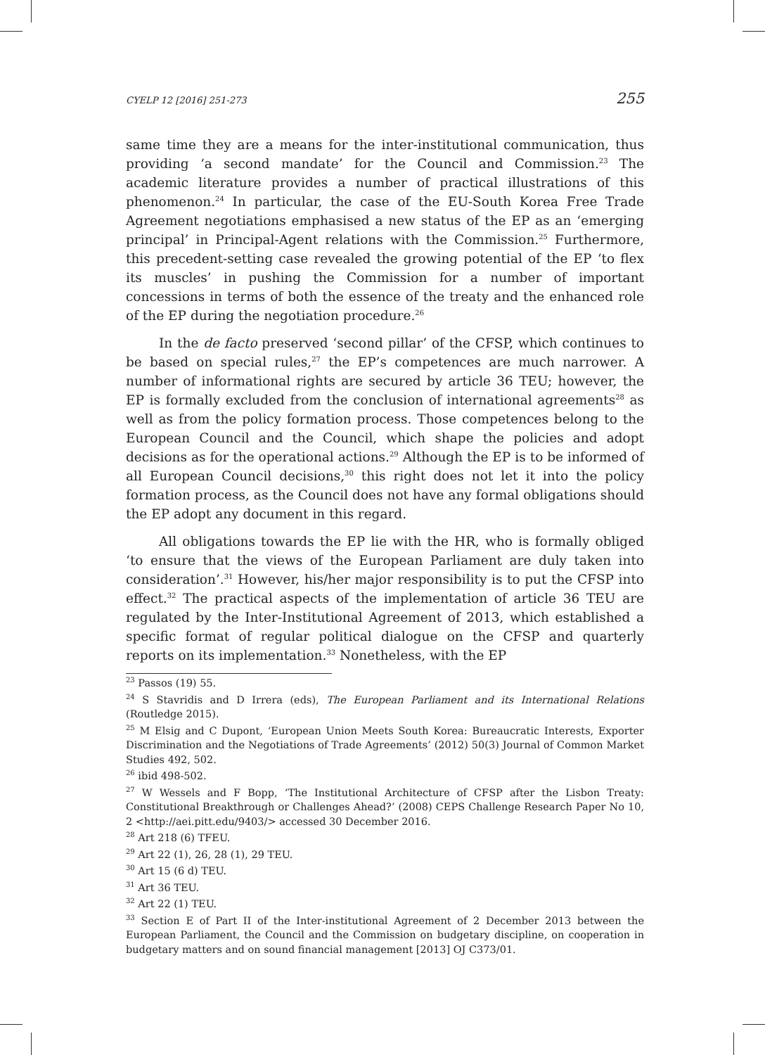CYELP 12 [2016] 251-273 255
same time they are a means for the inter-institutional communication, thus providing ‘a second mandate’ for the Council and Commission.<sup>23</sup> The academic literature provides a number of practical illustrations of this phenomenon.<sup>24</sup> In particular, the case of the EU-South Korea Free Trade Agreement negotiations emphasised a new status of the EP as an ‘emerging principal’ in Principal-Agent relations with the Commission.<sup>25</sup> Furthermore, this precedent-setting case revealed the growing potential of the EP ‘to flex its muscles’ in pushing the Commission for a number of important concessions in terms of both the essence of the treaty and the enhanced role of the EP during the negotiation procedure.<sup>26</sup>
In the de facto preserved ‘second pillar’ of the CFSP, which continues to be based on special rules,<sup>27</sup> the EP’s competences are much narrower. A number of informational rights are secured by article 36 TEU; however, the EP is formally excluded from the conclusion of international agreements<sup>28</sup> as well as from the policy formation process. Those competences belong to the European Council and the Council, which shape the policies and adopt decisions as for the operational actions.<sup>29</sup> Although the EP is to be informed of all European Council decisions,<sup>30</sup> this right does not let it into the policy formation process, as the Council does not have any formal obligations should the EP adopt any document in this regard.
All obligations towards the EP lie with the HR, who is formally obliged ‘to ensure that the views of the European Parliament are duly taken into consideration’.<sup>31</sup> However, his/her major responsibility is to put the CFSP into effect.<sup>32</sup> The practical aspects of the implementation of article 36 TEU are regulated by the Inter-Institutional Agreement of 2013, which established a specific format of regular political dialogue on the CFSP and quarterly reports on its implementation.<sup>33</sup> Nonetheless, with the EP
<sup>23</sup> Passos (19) 55.
<sup>24</sup> S Stavridis and D Irrera (eds), The European Parliament and its International Relations (Routledge 2015).
<sup>25</sup> M Elsig and C Dupont, ‘European Union Meets South Korea: Bureaucratic Interests, Exporter Discrimination and the Negotiations of Trade Agreements’ (2012) 50(3) Journal of Common Market Studies 492, 502.
<sup>26</sup> ibid 498-502.
<sup>27</sup> W Wessels and F Bopp, ‘The Institutional Architecture of CFSP after the Lisbon Treaty: Constitutional Breakthrough or Challenges Ahead?’ (2008) CEPS Challenge Research Paper No 10, 2 <http://aei.pitt.edu/9403/> accessed 30 December 2016.
<sup>28</sup> Art 218 (6) TFEU.
<sup>29</sup> Art 22 (1), 26, 28 (1), 29 TEU.
<sup>30</sup> Art 15 (6 d) TEU.
<sup>31</sup> Art 36 TEU.
<sup>32</sup> Art 22 (1) TEU.
<sup>33</sup> Section E of Part II of the Inter-institutional Agreement of 2 December 2013 between the European Parliament, the Council and the Commission on budgetary discipline, on cooperation in budgetary matters and on sound financial management [2013] OJ C373/01.